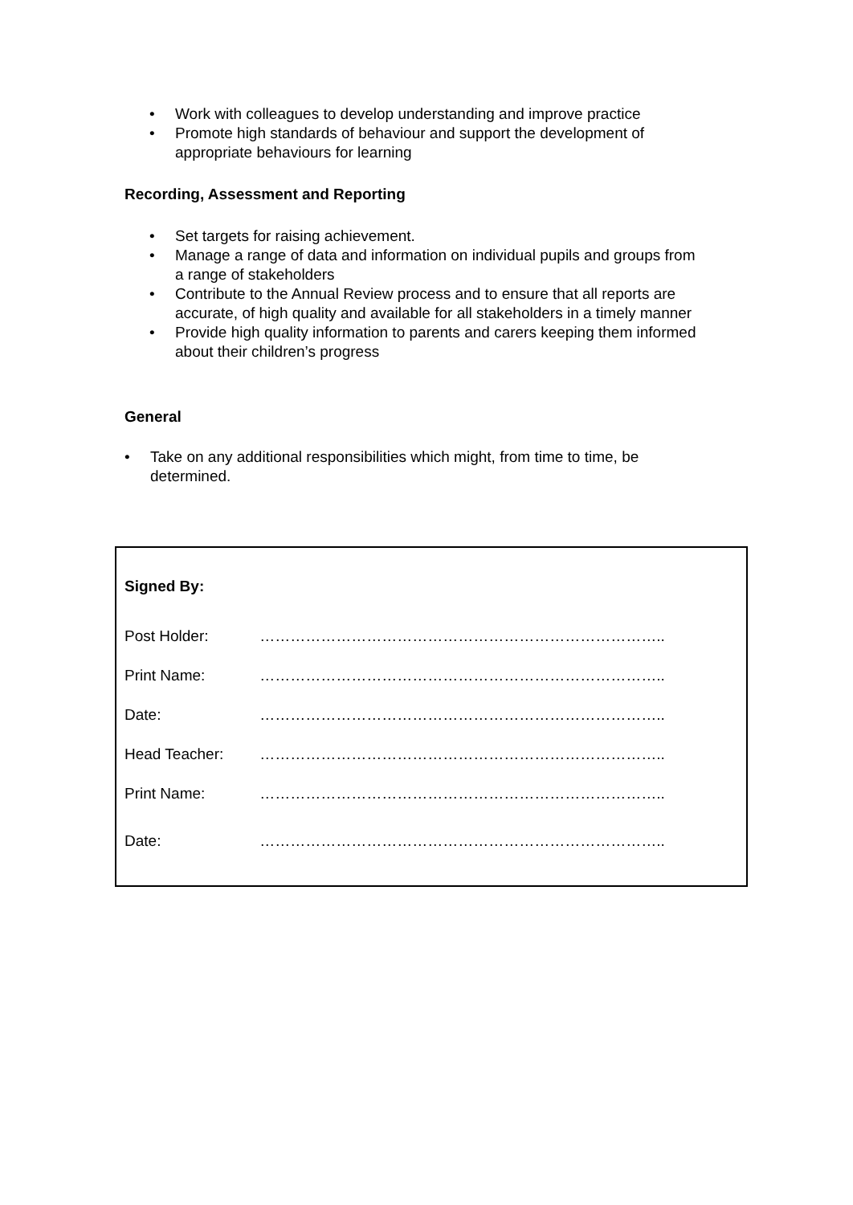• Work with colleagues to develop understanding and improve practice
• Promote high standards of behaviour and support the development of appropriate behaviours for learning
Recording, Assessment and Reporting
• Set targets for raising achievement.
• Manage a range of data and information on individual pupils and groups from a range of stakeholders
• Contribute to the Annual Review process and to ensure that all reports are accurate, of high quality and available for all stakeholders in a timely manner
• Provide high quality information to parents and carers keeping them informed about their children’s progress
General
• Take on any additional responsibilities which might, from time to time, be determined.
| Signed By: | |
| Post Holder: | …………………………………………………………………….. |
| Print Name: | …………………………………………………………………….. |
| Date: | …………………………………………………………………….. |
| Head Teacher: | …………………………………………………………………….. |
| Print Name: | …………………………………………………………………….. |
| Date: | …………………………………………………………………….. |